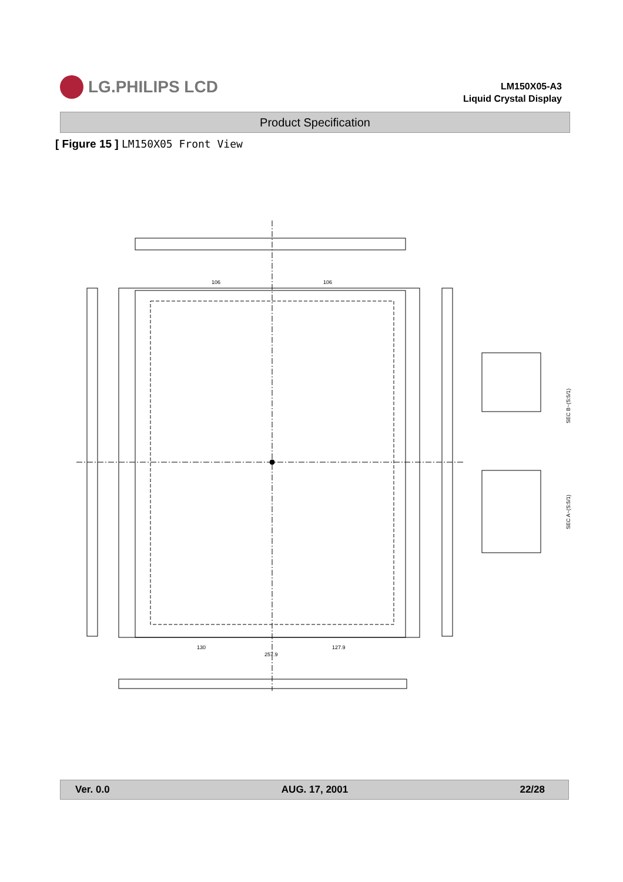LG.PHILIPS LCD
LM150X05-A3
Liquid Crystal Display
Product Specification
[ Figure 15 ] LM150X05 Front View
106
106
130
127.9
257.9
SEC B~(S:5/1)
SEC A~(S:5/1)
Ver. 0.0 AUG. 17, 2001 22/28